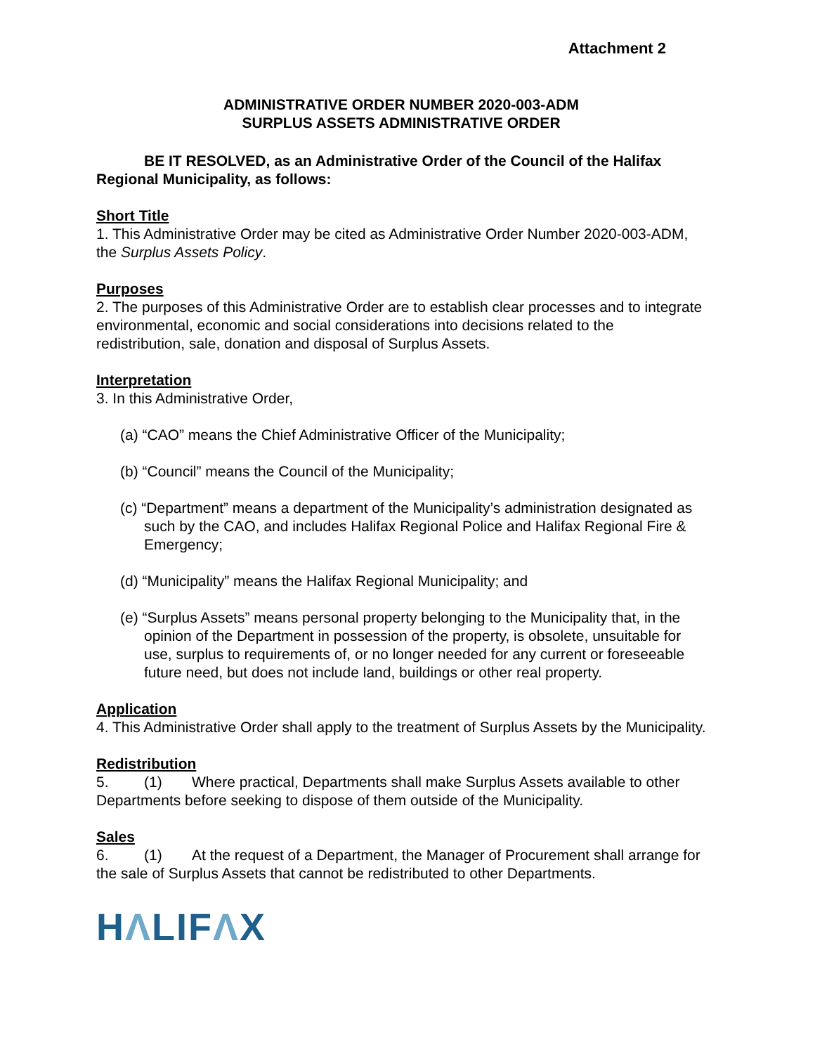Attachment 2
ADMINISTRATIVE ORDER NUMBER 2020-003-ADM
SURPLUS ASSETS ADMINISTRATIVE ORDER
BE IT RESOLVED, as an Administrative Order of the Council of the Halifax Regional Municipality, as follows:
Short Title
1. This Administrative Order may be cited as Administrative Order Number 2020-003-ADM, the Surplus Assets Policy.
Purposes
2. The purposes of this Administrative Order are to establish clear processes and to integrate environmental, economic and social considerations into decisions related to the redistribution, sale, donation and disposal of Surplus Assets.
Interpretation
3. In this Administrative Order,
(a) “CAO” means the Chief Administrative Officer of the Municipality;
(b) “Council” means the Council of the Municipality;
(c) “Department” means a department of the Municipality’s administration designated as such by the CAO, and includes Halifax Regional Police and Halifax Regional Fire & Emergency;
(d) “Municipality” means the Halifax Regional Municipality; and
(e) “Surplus Assets” means personal property belonging to the Municipality that, in the opinion of the Department in possession of the property, is obsolete, unsuitable for use, surplus to requirements of, or no longer needed for any current or foreseeable future need, but does not include land, buildings or other real property.
Application
4. This Administrative Order shall apply to the treatment of Surplus Assets by the Municipality.
Redistribution
5. (1) Where practical, Departments shall make Surplus Assets available to other Departments before seeking to dispose of them outside of the Municipality.
Sales
6. (1) At the request of a Department, the Manager of Procurement shall arrange for the sale of Surplus Assets that cannot be redistributed to other Departments.
HΛLIFΛX